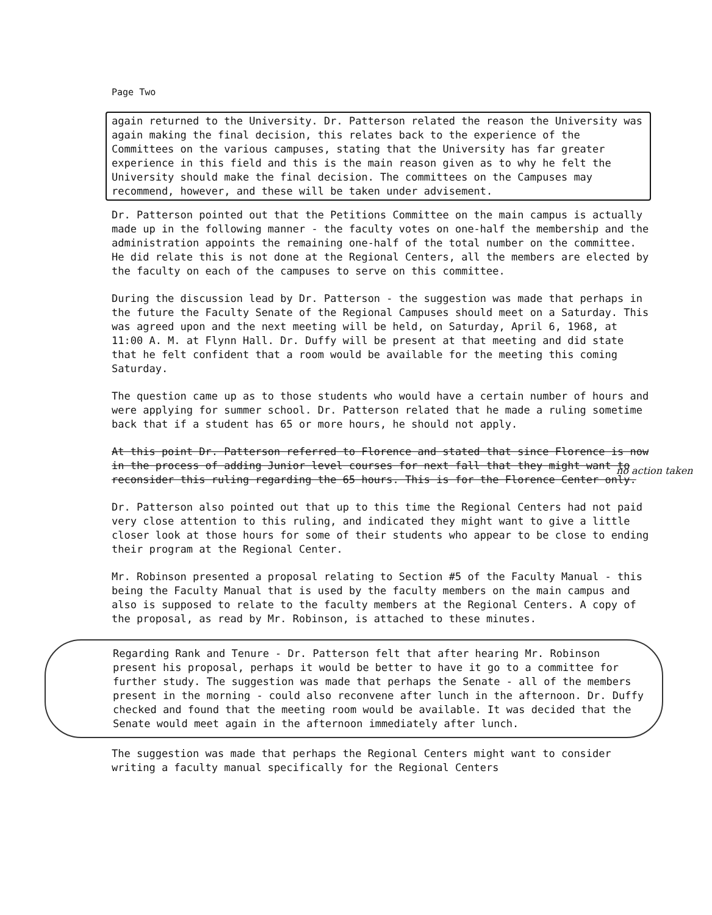Page Two
again returned to the University. Dr. Patterson related the reason the University was again making the final decision, this relates back to the experience of the Committees on the various campuses, stating that the University has far greater experience in this field and this is the main reason given as to why he felt the University should make the final decision. The committees on the Campuses may recommend, however, and these will be taken under advisement.
Dr. Patterson pointed out that the Petitions Committee on the main campus is actually made up in the following manner - the faculty votes on one-half the membership and the administration appoints the remaining one-half of the total number on the committee. He did relate this is not done at the Regional Centers, all the members are elected by the faculty on each of the campuses to serve on this committee.
During the discussion lead by Dr. Patterson - the suggestion was made that perhaps in the future the Faculty Senate of the Regional Campuses should meet on a Saturday. This was agreed upon and the next meeting will be held, on Saturday, April 6, 1968, at 11:00 A. M. at Flynn Hall. Dr. Duffy will be present at that meeting and did state that he felt confident that a room would be available for the meeting this coming Saturday.
The question came up as to those students who would have a certain number of hours and were applying for summer school. Dr. Patterson related that he made a ruling sometime back that if a student has 65 or more hours, he should not apply.
At this point Dr. Patterson referred to Florence and stated that since Florence is now in the process of adding Junior level courses for next fall that they might want to reconsider this ruling regarding the 65 hours. This is for the Florence Center only.
Dr. Patterson also pointed out that up to this time the Regional Centers had not paid very close attention to this ruling, and indicated they might want to give a little closer look at those hours for some of their students who appear to be close to ending their program at the Regional Center.
Mr. Robinson presented a proposal relating to Section #5 of the Faculty Manual - this being the Faculty Manual that is used by the faculty members on the main campus and also is supposed to relate to the faculty members at the Regional Centers. A copy of the proposal, as read by Mr. Robinson, is attached to these minutes.
Regarding Rank and Tenure - Dr. Patterson felt that after hearing Mr. Robinson present his proposal, perhaps it would be better to have it go to a committee for further study. The suggestion was made that perhaps the Senate - all of the members present in the morning - could also reconvene after lunch in the afternoon. Dr. Duffy checked and found that the meeting room would be available. It was decided that the Senate would meet again in the afternoon immediately after lunch.
The suggestion was made that perhaps the Regional Centers might want to consider writing a faculty manual specifically for the Regional Centers
no action taken